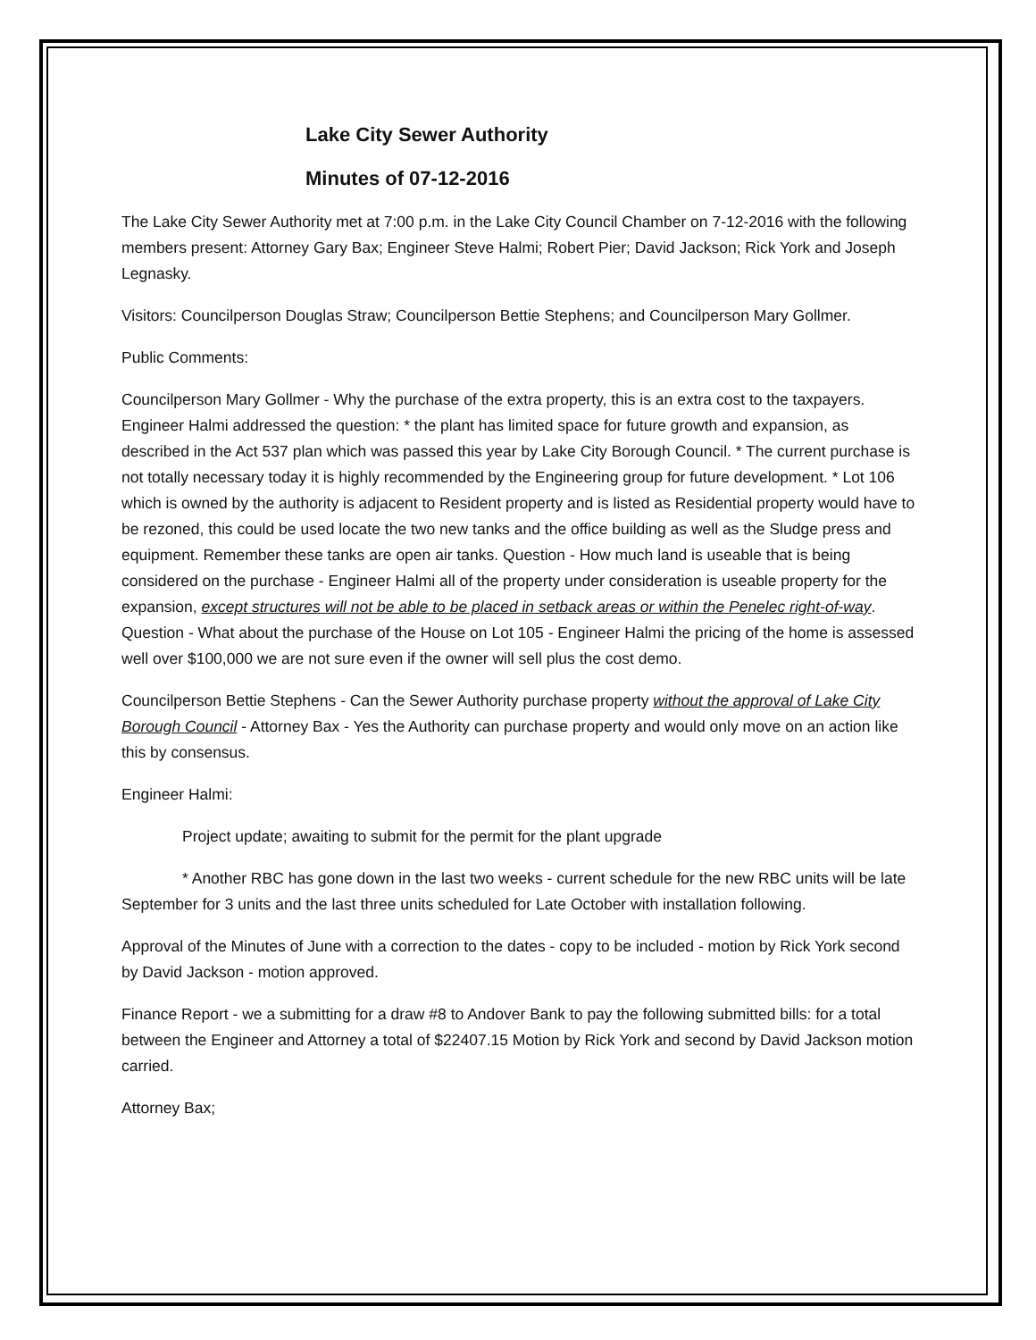Lake City Sewer Authority
Minutes of 07-12-2016
The Lake City Sewer Authority met at 7:00 p.m. in the Lake City Council Chamber on 7-12-2016 with the following members present: Attorney Gary Bax; Engineer Steve Halmi; Robert Pier; David Jackson; Rick York and Joseph Legnasky.
Visitors: Councilperson Douglas Straw; Councilperson Bettie Stephens; and Councilperson Mary Gollmer.
Public Comments:
Councilperson Mary Gollmer - Why the purchase of the extra property, this is an extra cost to the taxpayers. Engineer Halmi addressed the question: * the plant has limited space for future growth and expansion, as described in the Act 537 plan which was passed this year by Lake City Borough Council. * The current purchase is not totally necessary today it is highly recommended by the Engineering group for future development. * Lot 106 which is owned by the authority is adjacent to Resident property and is listed as Residential property would have to be rezoned, this could be used locate the two new tanks and the office building as well as the Sludge press and equipment. Remember these tanks are open air tanks. Question - How much land is useable that is being considered on the purchase - Engineer Halmi all of the property under consideration is useable property for the expansion, except structures will not be able to be placed in setback areas or within the Penelec right-of-way. Question - What about the purchase of the House on Lot 105 - Engineer Halmi the pricing of the home is assessed well over $100,000 we are not sure even if the owner will sell plus the cost demo.
Councilperson Bettie Stephens - Can the Sewer Authority purchase property without the approval of Lake City Borough Council - Attorney Bax - Yes the Authority can purchase property and would only move on an action like this by consensus.
Engineer Halmi:
Project update; awaiting to submit for the permit for the plant upgrade
* Another RBC has gone down in the last two weeks - current schedule for the new RBC units will be late September for 3 units and the last three units scheduled for Late October with installation following.
Approval of the Minutes of June with a correction to the dates - copy to be included - motion by Rick York second by David Jackson - motion approved.
Finance Report - we a submitting for a draw #8 to Andover Bank to pay the following submitted bills: for a total between the Engineer and Attorney a total of $22407.15 Motion by Rick York and second by David Jackson motion carried.
Attorney Bax;